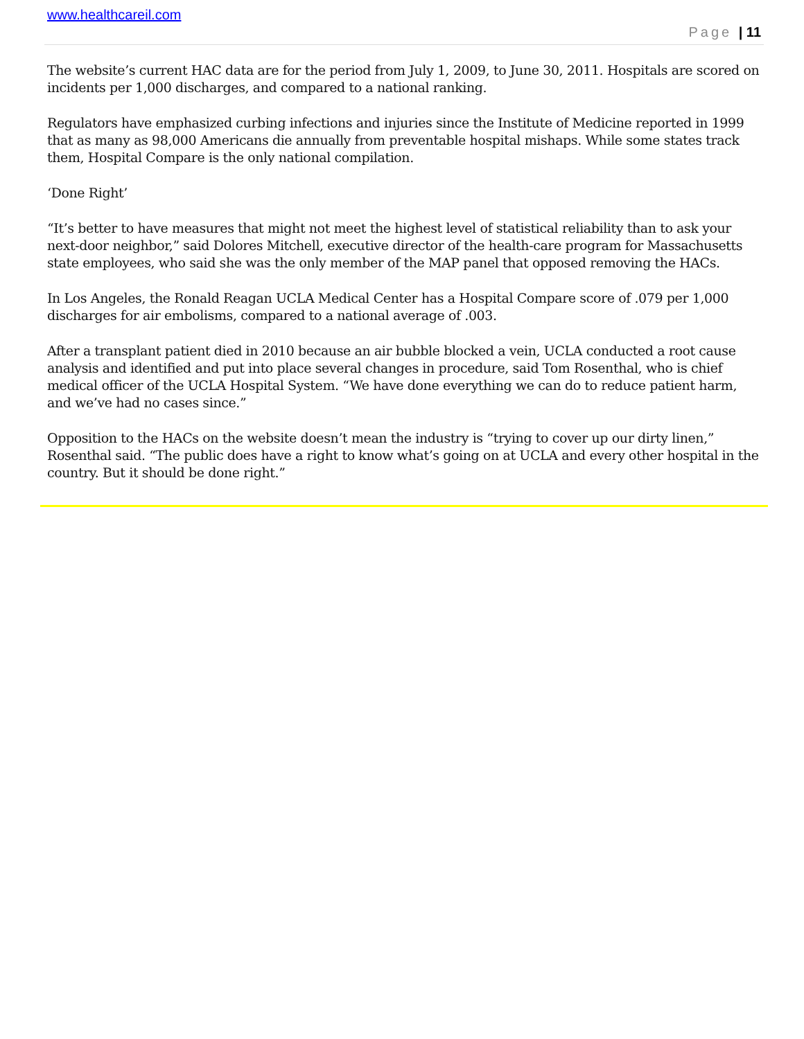www.healthcareil.com
Page | 11
The website’s current HAC data are for the period from July 1, 2009, to June 30, 2011. Hospitals are scored on incidents per 1,000 discharges, and compared to a national ranking.
Regulators have emphasized curbing infections and injuries since the Institute of Medicine reported in 1999 that as many as 98,000 Americans die annually from preventable hospital mishaps. While some states track them, Hospital Compare is the only national compilation.
‘Done Right’
“It’s better to have measures that might not meet the highest level of statistical reliability than to ask your next-door neighbor,” said Dolores Mitchell, executive director of the health-care program for Massachusetts state employees, who said she was the only member of the MAP panel that opposed removing the HACs.
In Los Angeles, the Ronald Reagan UCLA Medical Center has a Hospital Compare score of .079 per 1,000 discharges for air embolisms, compared to a national average of .003.
After a transplant patient died in 2010 because an air bubble blocked a vein, UCLA conducted a root cause analysis and identified and put into place several changes in procedure, said Tom Rosenthal, who is chief medical officer of the UCLA Hospital System. “We have done everything we can do to reduce patient harm, and we’ve had no cases since.”
Opposition to the HACs on the website doesn’t mean the industry is “trying to cover up our dirty linen,” Rosenthal said. “The public does have a right to know what’s going on at UCLA and every other hospital in the country. But it should be done right.”